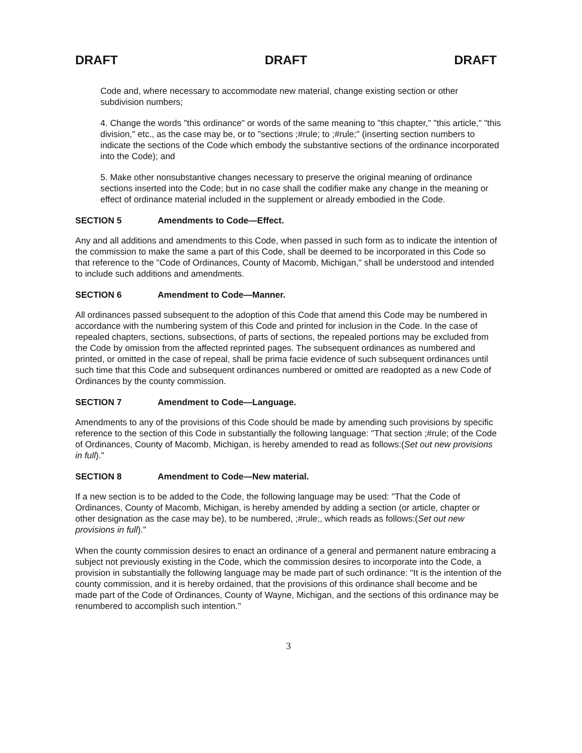DRAFT DRAFT DRAFT
Code and, where necessary to accommodate new material, change existing section or other subdivision numbers;
4. Change the words "this ordinance" or words of the same meaning to "this chapter," "this article," "this division," etc., as the case may be, or to "sections ;#rule; to ;#rule;" (inserting section numbers to indicate the sections of the Code which embody the substantive sections of the ordinance incorporated into the Code); and
5. Make other nonsubstantive changes necessary to preserve the original meaning of ordinance sections inserted into the Code; but in no case shall the codifier make any change in the meaning or effect of ordinance material included in the supplement or already embodied in the Code.
SECTION 5 Amendments to Code—Effect.
Any and all additions and amendments to this Code, when passed in such form as to indicate the intention of the commission to make the same a part of this Code, shall be deemed to be incorporated in this Code so that reference to the "Code of Ordinances, County of Macomb, Michigan," shall be understood and intended to include such additions and amendments.
SECTION 6 Amendment to Code—Manner.
All ordinances passed subsequent to the adoption of this Code that amend this Code may be numbered in accordance with the numbering system of this Code and printed for inclusion in the Code. In the case of repealed chapters, sections, subsections, of parts of sections, the repealed portions may be excluded from the Code by omission from the affected reprinted pages. The subsequent ordinances as numbered and printed, or omitted in the case of repeal, shall be prima facie evidence of such subsequent ordinances until such time that this Code and subsequent ordinances numbered or omitted are readopted as a new Code of Ordinances by the county commission.
SECTION 7 Amendment to Code—Language.
Amendments to any of the provisions of this Code should be made by amending such provisions by specific reference to the section of this Code in substantially the following language: "That section ;#rule; of the Code of Ordinances, County of Macomb, Michigan, is hereby amended to read as follows:(Set out new provisions in full)."
SECTION 8 Amendment to Code—New material.
If a new section is to be added to the Code, the following language may be used: "That the Code of Ordinances, County of Macomb, Michigan, is hereby amended by adding a section (or article, chapter or other designation as the case may be), to be numbered, ;#rule;, which reads as follows:(Set out new provisions in full)."
When the county commission desires to enact an ordinance of a general and permanent nature embracing a subject not previously existing in the Code, which the commission desires to incorporate into the Code, a provision in substantially the following language may be made part of such ordinance: "It is the intention of the county commission, and it is hereby ordained, that the provisions of this ordinance shall become and be made part of the Code of Ordinances, County of Wayne, Michigan, and the sections of this ordinance may be renumbered to accomplish such intention."
3